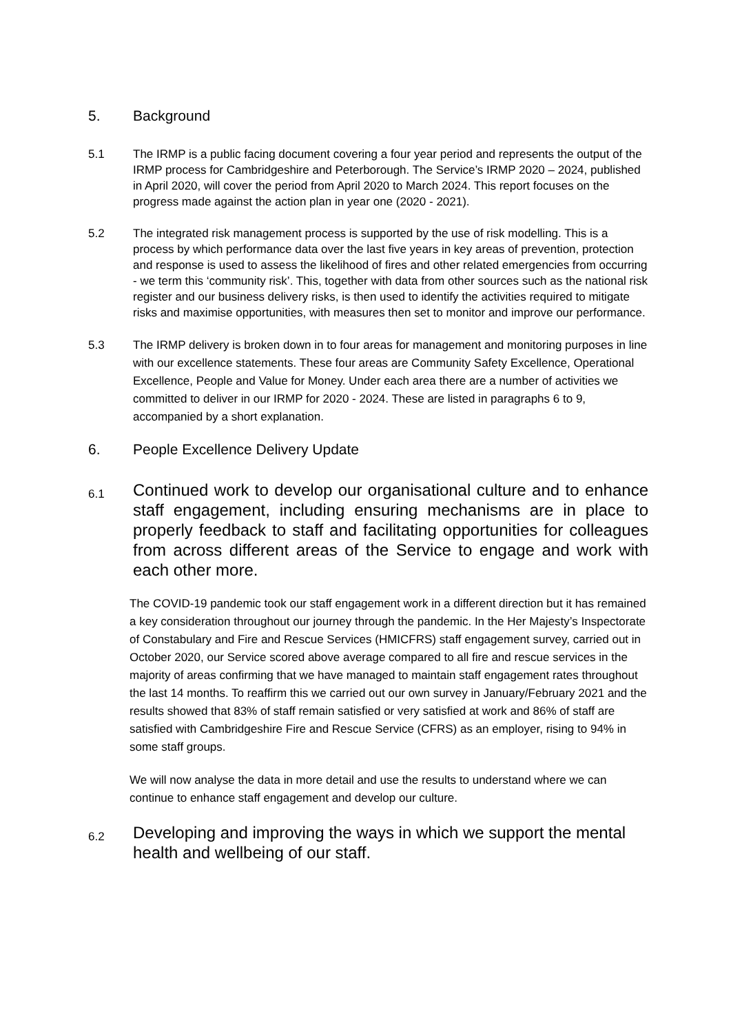5. Background
5.1 The IRMP is a public facing document covering a four year period and represents the output of the IRMP process for Cambridgeshire and Peterborough. The Service’s IRMP 2020 – 2024, published in April 2020, will cover the period from April 2020 to March 2024. This report focuses on the progress made against the action plan in year one (2020 - 2021).
5.2 The integrated risk management process is supported by the use of risk modelling. This is a process by which performance data over the last five years in key areas of prevention, protection and response is used to assess the likelihood of fires and other related emergencies from occurring - we term this ‘community risk’. This, together with data from other sources such as the national risk register and our business delivery risks, is then used to identify the activities required to mitigate risks and maximise opportunities, with measures then set to monitor and improve our performance.
5.3 The IRMP delivery is broken down in to four areas for management and monitoring purposes in line with our excellence statements. These four areas are Community Safety Excellence, Operational Excellence, People and Value for Money. Under each area there are a number of activities we committed to deliver in our IRMP for 2020 - 2024. These are listed in paragraphs 6 to 9, accompanied by a short explanation.
6. People Excellence Delivery Update
6.1
Continued work to develop our organisational culture and to enhance staff engagement, including ensuring mechanisms are in place to properly feedback to staff and facilitating opportunities for colleagues from across different areas of the Service to engage and work with each other more.
The COVID-19 pandemic took our staff engagement work in a different direction but it has remained a key consideration throughout our journey through the pandemic. In the Her Majesty’s Inspectorate of Constabulary and Fire and Rescue Services (HMICFRS) staff engagement survey, carried out in October 2020, our Service scored above average compared to all fire and rescue services in the majority of areas confirming that we have managed to maintain staff engagement rates throughout the last 14 months. To reaffirm this we carried out our own survey in January/February 2021 and the results showed that 83% of staff remain satisfied or very satisfied at work and 86% of staff are satisfied with Cambridgeshire Fire and Rescue Service (CFRS) as an employer, rising to 94% in some staff groups.
We will now analyse the data in more detail and use the results to understand where we can continue to enhance staff engagement and develop our culture.
6.2
Developing and improving the ways in which we support the mental health and wellbeing of our staff.